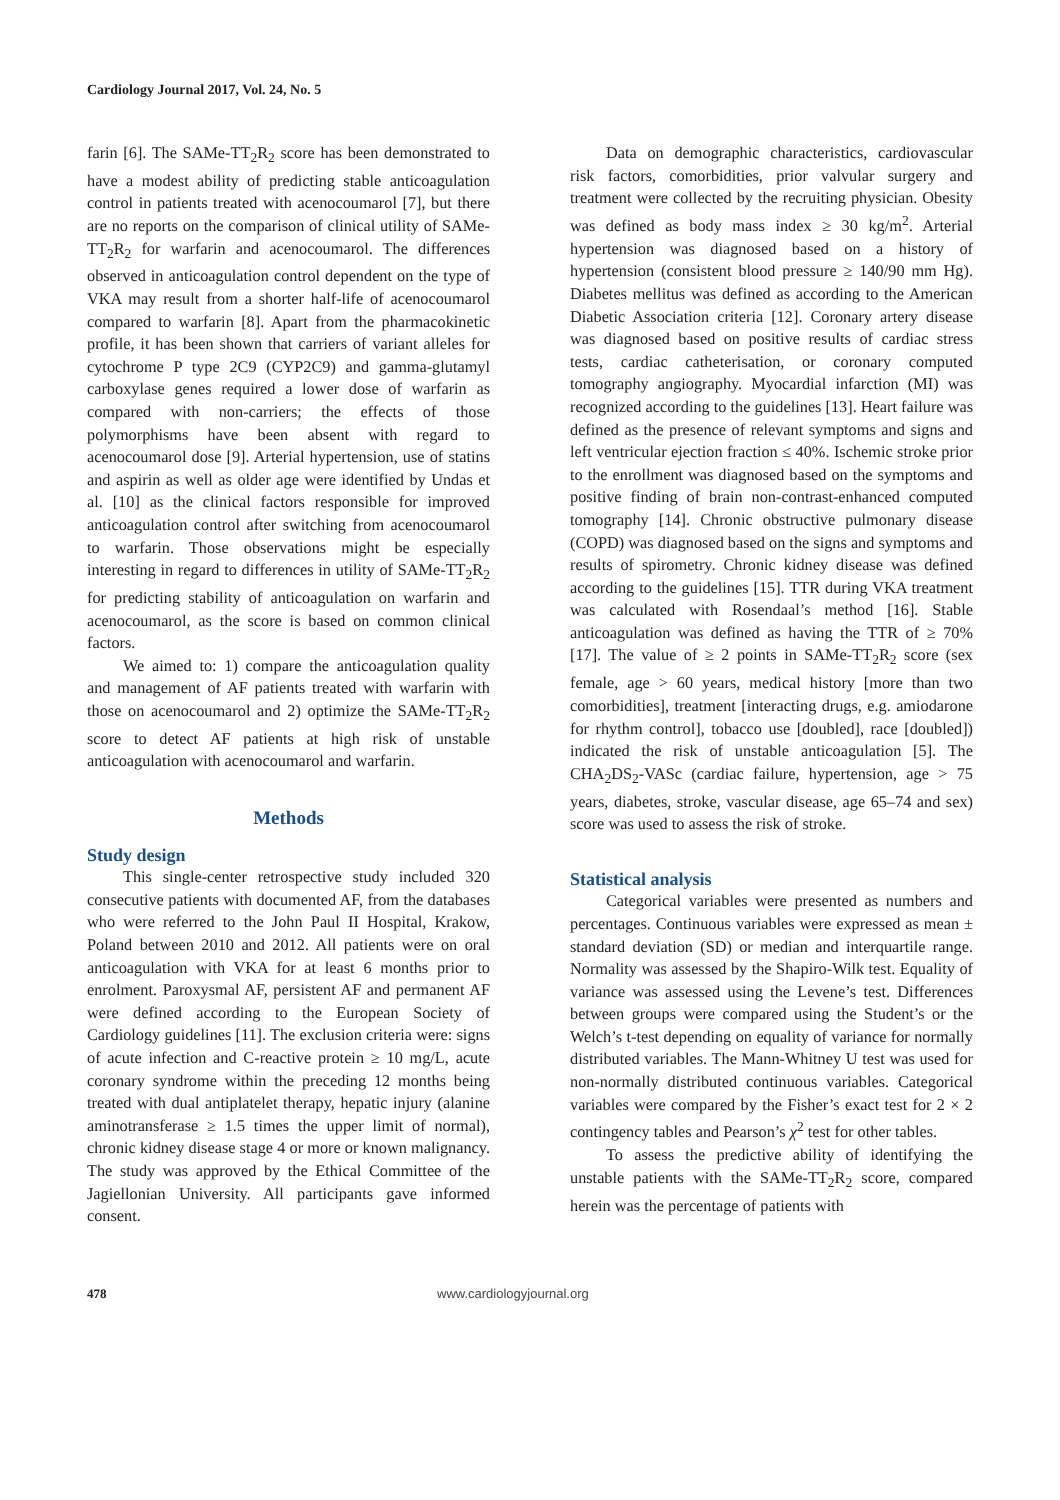Cardiology Journal 2017, Vol. 24, No. 5
farin [6]. The SAMe-TT<sub>2</sub>R<sub>2</sub> score has been demonstrated to have a modest ability of predicting stable anticoagulation control in patients treated with acenocoumarol [7], but there are no reports on the comparison of clinical utility of SAMe-TT<sub>2</sub>R<sub>2</sub> for warfarin and acenocoumarol. The differences observed in anticoagulation control dependent on the type of VKA may result from a shorter half-life of acenocoumarol compared to warfarin [8]. Apart from the pharmacokinetic profile, it has been shown that carriers of variant alleles for cytochrome P type 2C9 (CYP2C9) and gamma-glutamyl carboxylase genes required a lower dose of warfarin as compared with non-carriers; the effects of those polymorphisms have been absent with regard to acenocoumarol dose [9]. Arterial hypertension, use of statins and aspirin as well as older age were identified by Undas et al. [10] as the clinical factors responsible for improved anticoagulation control after switching from acenocoumarol to warfarin. Those observations might be especially interesting in regard to differences in utility of SAMe-TT<sub>2</sub>R<sub>2</sub> for predicting stability of anticoagulation on warfarin and acenocoumarol, as the score is based on common clinical factors.
We aimed to: 1) compare the anticoagulation quality and management of AF patients treated with warfarin with those on acenocoumarol and 2) optimize the SAMe-TT<sub>2</sub>R<sub>2</sub> score to detect AF patients at high risk of unstable anticoagulation with acenocoumarol and warfarin.
Methods
Study design
This single-center retrospective study included 320 consecutive patients with documented AF, from the databases who were referred to the John Paul II Hospital, Krakow, Poland between 2010 and 2012. All patients were on oral anticoagulation with VKA for at least 6 months prior to enrolment. Paroxysmal AF, persistent AF and permanent AF were defined according to the European Society of Cardiology guidelines [11]. The exclusion criteria were: signs of acute infection and C-reactive protein ≥ 10 mg/L, acute coronary syndrome within the preceding 12 months being treated with dual antiplatelet therapy, hepatic injury (alanine aminotransferase ≥ 1.5 times the upper limit of normal), chronic kidney disease stage 4 or more or known malignancy. The study was approved by the Ethical Committee of the Jagiellonian University. All participants gave informed consent.
Data on demographic characteristics, cardiovascular risk factors, comorbidities, prior valvular surgery and treatment were collected by the recruiting physician. Obesity was defined as body mass index ≥ 30 kg/m<sup>2</sup>. Arterial hypertension was diagnosed based on a history of hypertension (consistent blood pressure ≥ 140/90 mm Hg). Diabetes mellitus was defined as according to the American Diabetic Association criteria [12]. Coronary artery disease was diagnosed based on positive results of cardiac stress tests, cardiac catheterisation, or coronary computed tomography angiography. Myocardial infarction (MI) was recognized according to the guidelines [13]. Heart failure was defined as the presence of relevant symptoms and signs and left ventricular ejection fraction ≤ 40%. Ischemic stroke prior to the enrollment was diagnosed based on the symptoms and positive finding of brain non-contrast-enhanced computed tomography [14]. Chronic obstructive pulmonary disease (COPD) was diagnosed based on the signs and symptoms and results of spirometry. Chronic kidney disease was defined according to the guidelines [15]. TTR during VKA treatment was calculated with Rosendaal’s method [16]. Stable anticoagulation was defined as having the TTR of ≥ 70% [17]. The value of ≥ 2 points in SAMe-TT<sub>2</sub>R<sub>2</sub> score (sex female, age > 60 years, medical history [more than two comorbidities], treatment [interacting drugs, e.g. amiodarone for rhythm control], tobacco use [doubled], race [doubled]) indicated the risk of unstable anticoagulation [5]. The CHA<sub>2</sub>DS<sub>2</sub>-VASc (cardiac failure, hypertension, age > 75 years, diabetes, stroke, vascular disease, age 65–74 and sex) score was used to assess the risk of stroke.
Statistical analysis
Categorical variables were presented as numbers and percentages. Continuous variables were expressed as mean ± standard deviation (SD) or median and interquartile range. Normality was assessed by the Shapiro-Wilk test. Equality of variance was assessed using the Levene’s test. Differences between groups were compared using the Student’s or the Welch’s t-test depending on equality of variance for normally distributed variables. The Mann-Whitney U test was used for non-normally distributed continuous variables. Categorical variables were compared by the Fisher’s exact test for 2 × 2 contingency tables and Pearson’s χ<sup>2</sup> test for other tables.
To assess the predictive ability of identifying the unstable patients with the SAMe-TT<sub>2</sub>R<sub>2</sub> score, compared herein was the percentage of patients with
478 www.cardiologyjournal.org